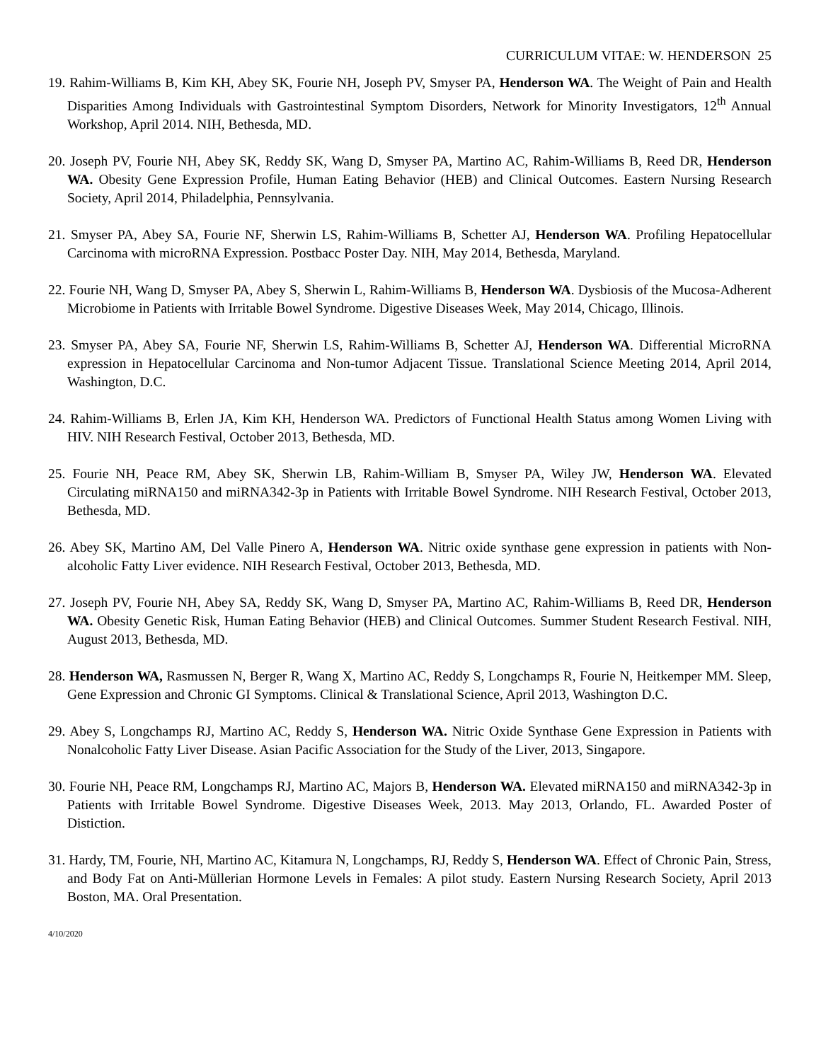CURRICULUM VITAE: W. HENDERSON 25
19. Rahim-Williams B, Kim KH, Abey SK, Fourie NH, Joseph PV, Smyser PA, Henderson WA. The Weight of Pain and Health Disparities Among Individuals with Gastrointestinal Symptom Disorders, Network for Minority Investigators, 12<sup>th</sup> Annual Workshop, April 2014. NIH, Bethesda, MD.
20. Joseph PV, Fourie NH, Abey SK, Reddy SK, Wang D, Smyser PA, Martino AC, Rahim-Williams B, Reed DR, Henderson WA. Obesity Gene Expression Profile, Human Eating Behavior (HEB) and Clinical Outcomes. Eastern Nursing Research Society, April 2014, Philadelphia, Pennsylvania.
21. Smyser PA, Abey SA, Fourie NF, Sherwin LS, Rahim-Williams B, Schetter AJ, Henderson WA. Profiling Hepatocellular Carcinoma with microRNA Expression. Postbacc Poster Day. NIH, May 2014, Bethesda, Maryland.
22. Fourie NH, Wang D, Smyser PA, Abey S, Sherwin L, Rahim-Williams B, Henderson WA. Dysbiosis of the Mucosa-Adherent Microbiome in Patients with Irritable Bowel Syndrome. Digestive Diseases Week, May 2014, Chicago, Illinois.
23. Smyser PA, Abey SA, Fourie NF, Sherwin LS, Rahim-Williams B, Schetter AJ, Henderson WA. Differential MicroRNA expression in Hepatocellular Carcinoma and Non-tumor Adjacent Tissue. Translational Science Meeting 2014, April 2014, Washington, D.C.
24. Rahim-Williams B, Erlen JA, Kim KH, Henderson WA. Predictors of Functional Health Status among Women Living with HIV. NIH Research Festival, October 2013, Bethesda, MD.
25. Fourie NH, Peace RM, Abey SK, Sherwin LB, Rahim-William B, Smyser PA, Wiley JW, Henderson WA. Elevated Circulating miRNA150 and miRNA342-3p in Patients with Irritable Bowel Syndrome. NIH Research Festival, October 2013, Bethesda, MD.
26. Abey SK, Martino AM, Del Valle Pinero A, Henderson WA. Nitric oxide synthase gene expression in patients with Non-alcoholic Fatty Liver evidence. NIH Research Festival, October 2013, Bethesda, MD.
27. Joseph PV, Fourie NH, Abey SA, Reddy SK, Wang D, Smyser PA, Martino AC, Rahim-Williams B, Reed DR, Henderson WA. Obesity Genetic Risk, Human Eating Behavior (HEB) and Clinical Outcomes. Summer Student Research Festival. NIH, August 2013, Bethesda, MD.
28. Henderson WA, Rasmussen N, Berger R, Wang X, Martino AC, Reddy S, Longchamps R, Fourie N, Heitkemper MM. Sleep, Gene Expression and Chronic GI Symptoms. Clinical & Translational Science, April 2013, Washington D.C.
29. Abey S, Longchamps RJ, Martino AC, Reddy S, Henderson WA. Nitric Oxide Synthase Gene Expression in Patients with Nonalcoholic Fatty Liver Disease. Asian Pacific Association for the Study of the Liver, 2013, Singapore.
30. Fourie NH, Peace RM, Longchamps RJ, Martino AC, Majors B, Henderson WA. Elevated miRNA150 and miRNA342-3p in Patients with Irritable Bowel Syndrome. Digestive Diseases Week, 2013. May 2013, Orlando, FL. Awarded Poster of Distiction.
31. Hardy, TM, Fourie, NH, Martino AC, Kitamura N, Longchamps, RJ, Reddy S, Henderson WA. Effect of Chronic Pain, Stress, and Body Fat on Anti-Müllerian Hormone Levels in Females: A pilot study. Eastern Nursing Research Society, April 2013 Boston, MA. Oral Presentation.
4/10/2020